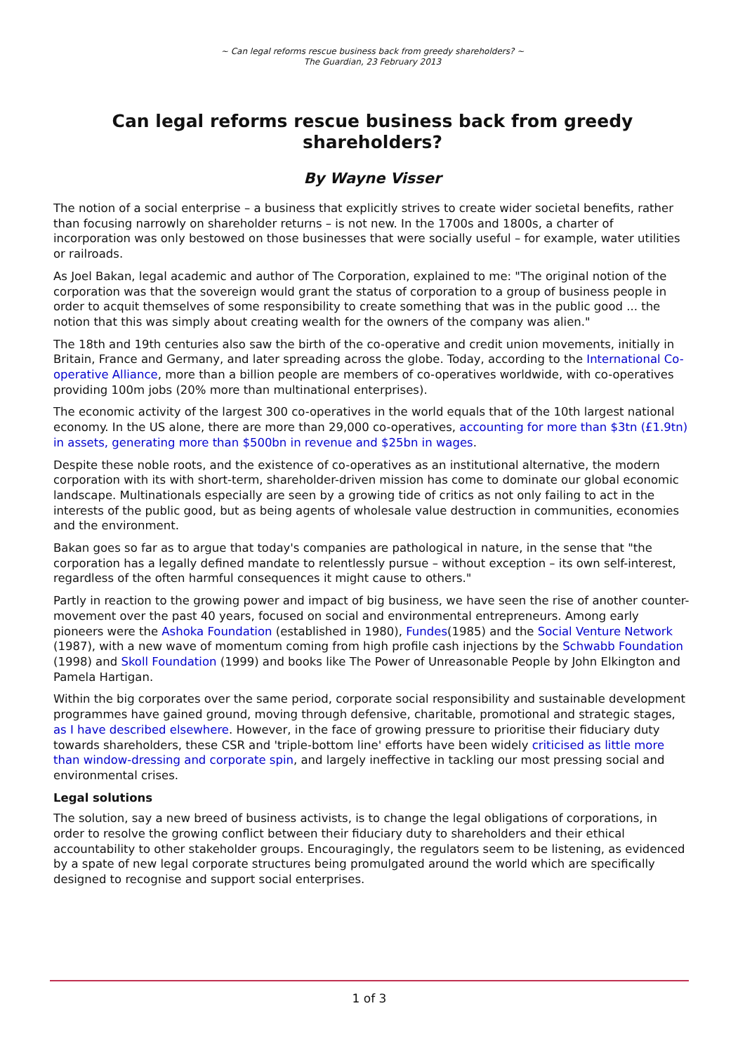~ Can legal reforms rescue business back from greedy shareholders? ~
The Guardian, 23 February 2013
Can legal reforms rescue business back from greedy shareholders?
By Wayne Visser
The notion of a social enterprise – a business that explicitly strives to create wider societal benefits, rather than focusing narrowly on shareholder returns – is not new. In the 1700s and 1800s, a charter of incorporation was only bestowed on those businesses that were socially useful – for example, water utilities or railroads.
As Joel Bakan, legal academic and author of The Corporation, explained to me: "The original notion of the corporation was that the sovereign would grant the status of corporation to a group of business people in order to acquit themselves of some responsibility to create something that was in the public good ... the notion that this was simply about creating wealth for the owners of the company was alien."
The 18th and 19th centuries also saw the birth of the co-operative and credit union movements, initially in Britain, France and Germany, and later spreading across the globe. Today, according to the International Co-operative Alliance, more than a billion people are members of co-operatives worldwide, with co-operatives providing 100m jobs (20% more than multinational enterprises).
The economic activity of the largest 300 co-operatives in the world equals that of the 10th largest national economy. In the US alone, there are more than 29,000 co-operatives, accounting for more than $3tn (£1.9tn) in assets, generating more than $500bn in revenue and $25bn in wages.
Despite these noble roots, and the existence of co-operatives as an institutional alternative, the modern corporation with its with short-term, shareholder-driven mission has come to dominate our global economic landscape. Multinationals especially are seen by a growing tide of critics as not only failing to act in the interests of the public good, but as being agents of wholesale value destruction in communities, economies and the environment.
Bakan goes so far as to argue that today's companies are pathological in nature, in the sense that "the corporation has a legally defined mandate to relentlessly pursue – without exception – its own self-interest, regardless of the often harmful consequences it might cause to others."
Partly in reaction to the growing power and impact of big business, we have seen the rise of another counter-movement over the past 40 years, focused on social and environmental entrepreneurs. Among early pioneers were the Ashoka Foundation (established in 1980), Fundes(1985) and the Social Venture Network (1987), with a new wave of momentum coming from high profile cash injections by the Schwabb Foundation (1998) and Skoll Foundation (1999) and books like The Power of Unreasonable People by John Elkington and Pamela Hartigan.
Within the big corporates over the same period, corporate social responsibility and sustainable development programmes have gained ground, moving through defensive, charitable, promotional and strategic stages, as I have described elsewhere. However, in the face of growing pressure to prioritise their fiduciary duty towards shareholders, these CSR and 'triple-bottom line' efforts have been widely criticised as little more than window-dressing and corporate spin, and largely ineffective in tackling our most pressing social and environmental crises.
Legal solutions
The solution, say a new breed of business activists, is to change the legal obligations of corporations, in order to resolve the growing conflict between their fiduciary duty to shareholders and their ethical accountability to other stakeholder groups. Encouragingly, the regulators seem to be listening, as evidenced by a spate of new legal corporate structures being promulgated around the world which are specifically designed to recognise and support social enterprises.
1 of 3